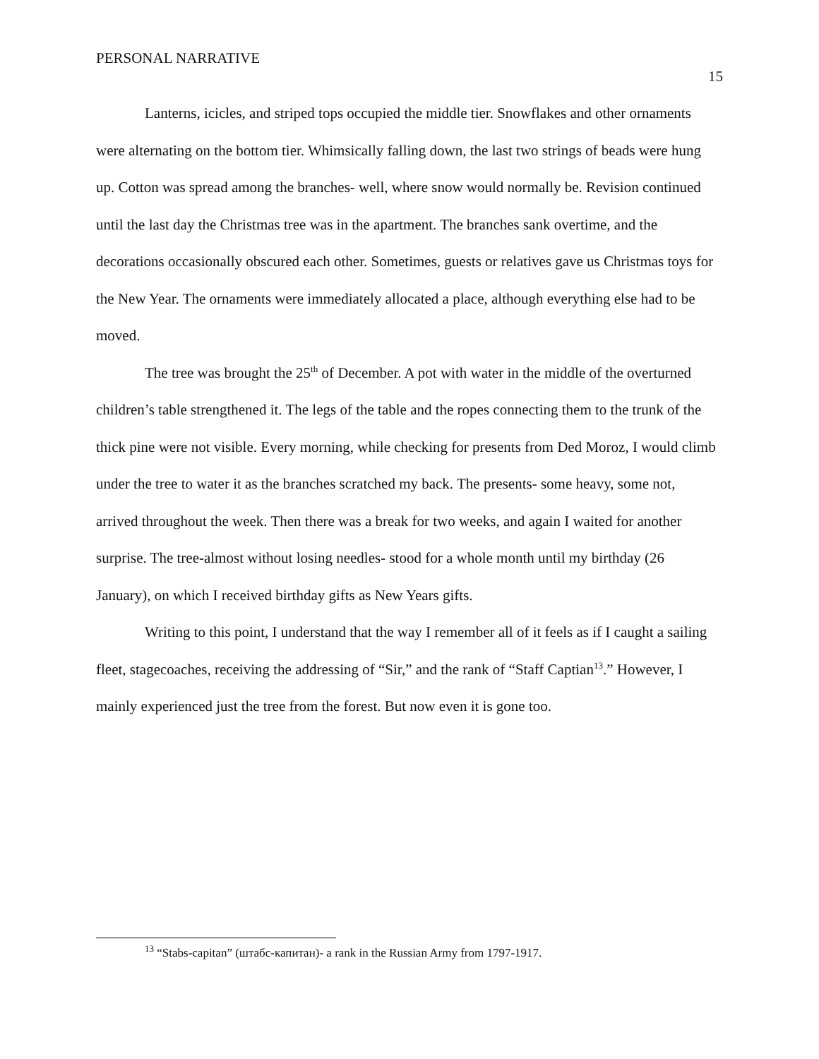PERSONAL NARRATIVE 15
Lanterns, icicles, and striped tops occupied the middle tier. Snowflakes and other ornaments were alternating on the bottom tier. Whimsically falling down, the last two strings of beads were hung up. Cotton was spread among the branches- well, where snow would normally be. Revision continued until the last day the Christmas tree was in the apartment. The branches sank overtime, and the decorations occasionally obscured each other. Sometimes, guests or relatives gave us Christmas toys for the New Year. The ornaments were immediately allocated a place, although everything else had to be moved.
The tree was brought the 25<sup>th</sup> of December. A pot with water in the middle of the overturned children’s table strengthened it. The legs of the table and the ropes connecting them to the trunk of the thick pine were not visible. Every morning, while checking for presents from Ded Moroz, I would climb under the tree to water it as the branches scratched my back. The presents- some heavy, some not, arrived throughout the week. Then there was a break for two weeks, and again I waited for another surprise. The tree-almost without losing needles- stood for a whole month until my birthday (26 January), on which I received birthday gifts as New Years gifts.
Writing to this point, I understand that the way I remember all of it feels as if I caught a sailing fleet, stagecoaches, receiving the addressing of “Sir,” and the rank of “Staff Captian<sup>13</sup>.” However, I mainly experienced just the tree from the forest. But now even it is gone too.
<sup>13</sup> “Stabs-capitan” (штабс-капитан)- a rank in the Russian Army from 1797-1917.